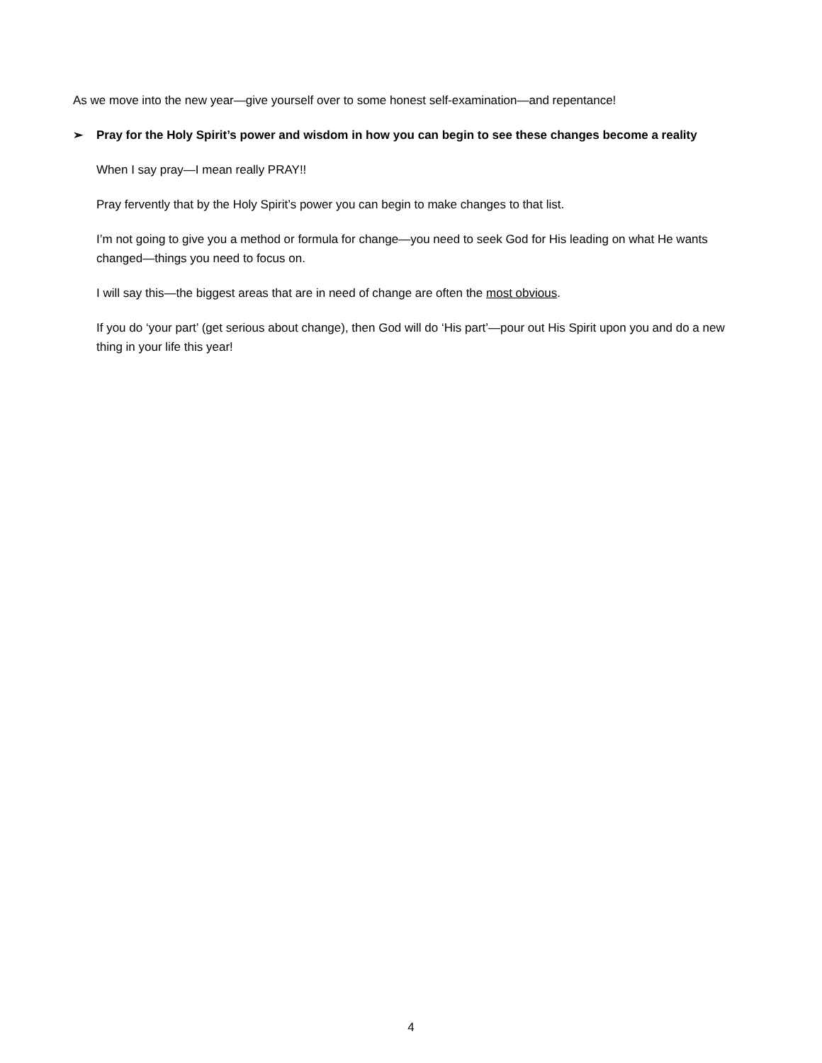As we move into the new year—give yourself over to some honest self-examination—and repentance!
➢ Pray for the Holy Spirit’s power and wisdom in how you can begin to see these changes become a reality
When I say pray—I mean really PRAY!!
Pray fervently that by the Holy Spirit’s power you can begin to make changes to that list.
I’m not going to give you a method or formula for change—you need to seek God for His leading on what He wants changed—things you need to focus on.
I will say this—the biggest areas that are in need of change are often the most obvious.
If you do ‘your part’ (get serious about change), then God will do ‘His part’—pour out His Spirit upon you and do a new thing in your life this year!
4